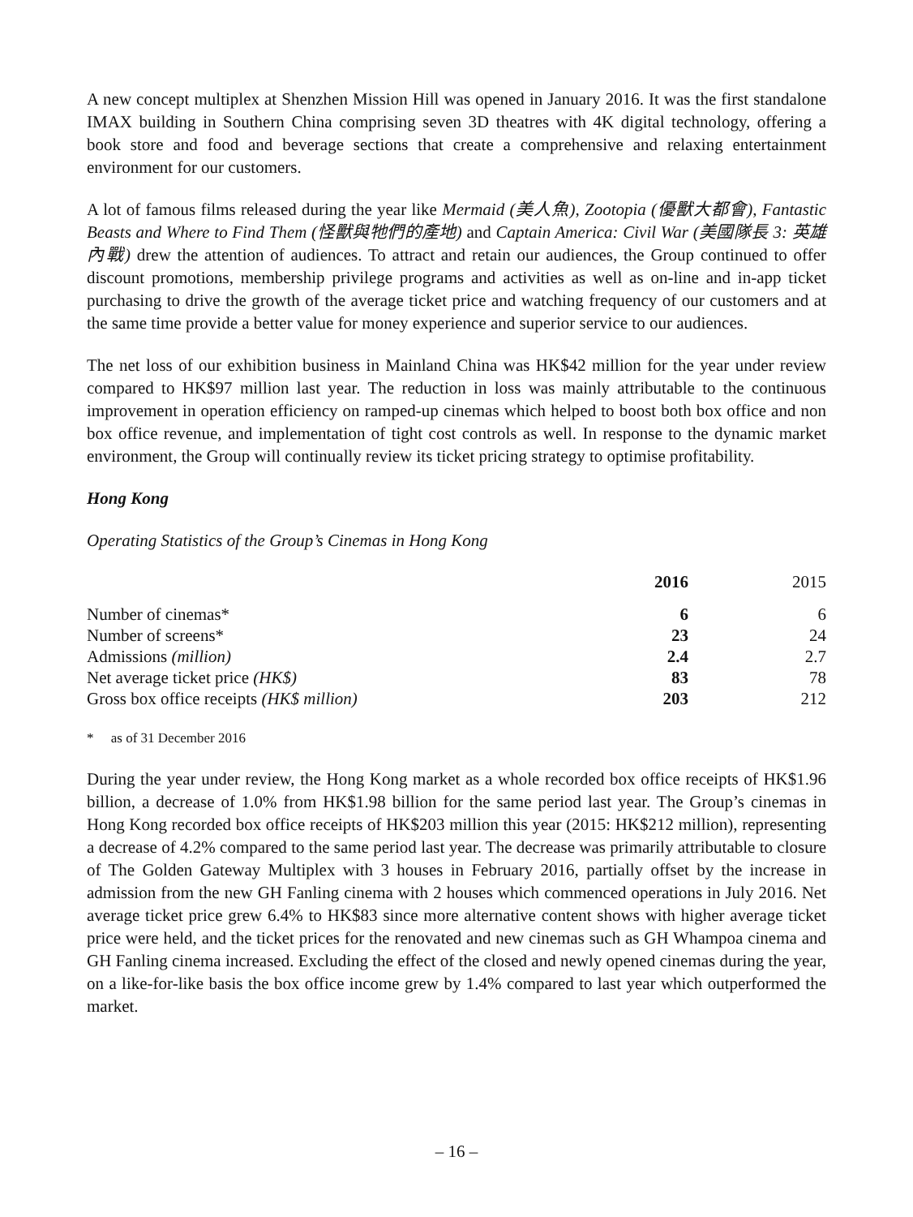A new concept multiplex at Shenzhen Mission Hill was opened in January 2016. It was the first standalone IMAX building in Southern China comprising seven 3D theatres with 4K digital technology, offering a book store and food and beverage sections that create a comprehensive and relaxing entertainment environment for our customers.
A lot of famous films released during the year like Mermaid (美人魚), Zootopia (優獸大都會), Fantastic Beasts and Where to Find Them (怪獸與牠們的產地) and Captain America: Civil War (美國隊長 3: 英雄內戰) drew the attention of audiences. To attract and retain our audiences, the Group continued to offer discount promotions, membership privilege programs and activities as well as on-line and in-app ticket purchasing to drive the growth of the average ticket price and watching frequency of our customers and at the same time provide a better value for money experience and superior service to our audiences.
The net loss of our exhibition business in Mainland China was HK$42 million for the year under review compared to HK$97 million last year. The reduction in loss was mainly attributable to the continuous improvement in operation efficiency on ramped-up cinemas which helped to boost both box office and non box office revenue, and implementation of tight cost controls as well. In response to the dynamic market environment, the Group will continually review its ticket pricing strategy to optimise profitability.
Hong Kong
Operating Statistics of the Group’s Cinemas in Hong Kong
| | 2016 | 2015 |
| --- | --- | --- |
| Number of cinemas* | 6 | 6 |
| Number of screens* | 23 | 24 |
| Admissions (million) | 2.4 | 2.7 |
| Net average ticket price (HK$) | 83 | 78 |
| Gross box office receipts (HK$ million) | 203 | 212 |
* as of 31 December 2016
During the year under review, the Hong Kong market as a whole recorded box office receipts of HK$1.96 billion, a decrease of 1.0% from HK$1.98 billion for the same period last year. The Group’s cinemas in Hong Kong recorded box office receipts of HK$203 million this year (2015: HK$212 million), representing a decrease of 4.2% compared to the same period last year. The decrease was primarily attributable to closure of The Golden Gateway Multiplex with 3 houses in February 2016, partially offset by the increase in admission from the new GH Fanling cinema with 2 houses which commenced operations in July 2016. Net average ticket price grew 6.4% to HK$83 since more alternative content shows with higher average ticket price were held, and the ticket prices for the renovated and new cinemas such as GH Whampoa cinema and GH Fanling cinema increased. Excluding the effect of the closed and newly opened cinemas during the year, on a like-for-like basis the box office income grew by 1.4% compared to last year which outperformed the market.
– 16 –